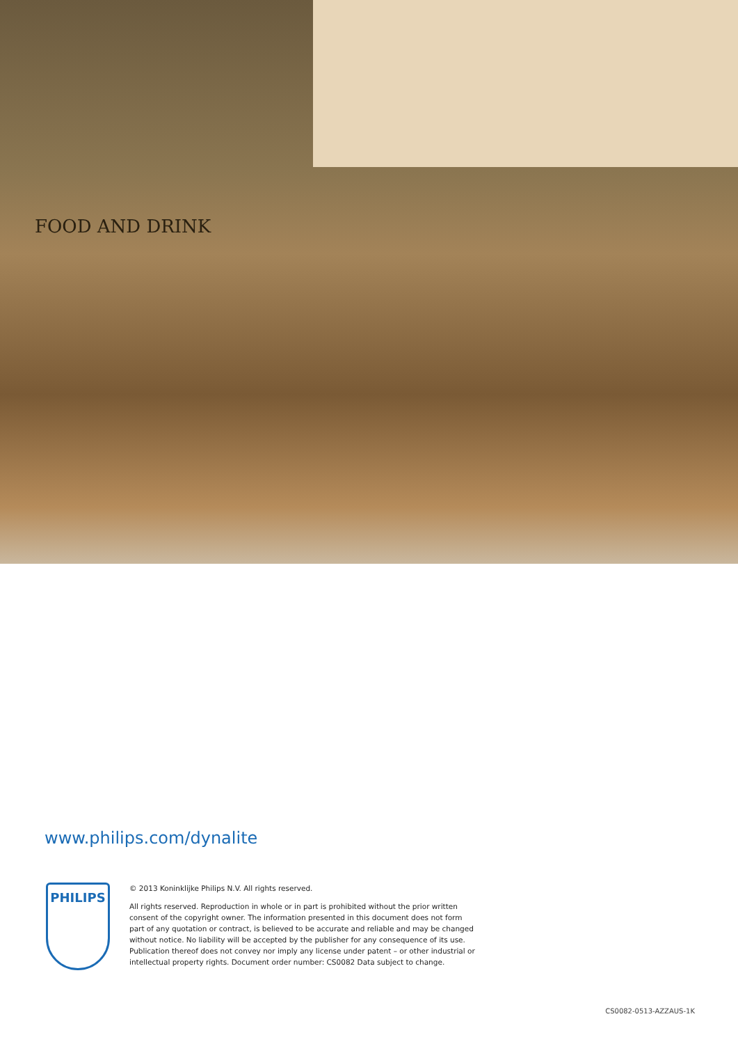FOOD AND DRINK
www.philips.com/dynalite
PHILIPS
© 2013 Koninklijke Philips N.V. All rights reserved.
All rights reserved. Reproduction in whole or in part is prohibited without the prior written consent of the copyright owner. The information presented in this document does not form part of any quotation or contract, is believed to be accurate and reliable and may be changed without notice. No liability will be accepted by the publisher for any consequence of its use. Publication thereof does not convey nor imply any license under patent – or other industrial or intellectual property rights. Document order number: CS0082 Data subject to change.
CS0082-0513-AZZAUS-1K